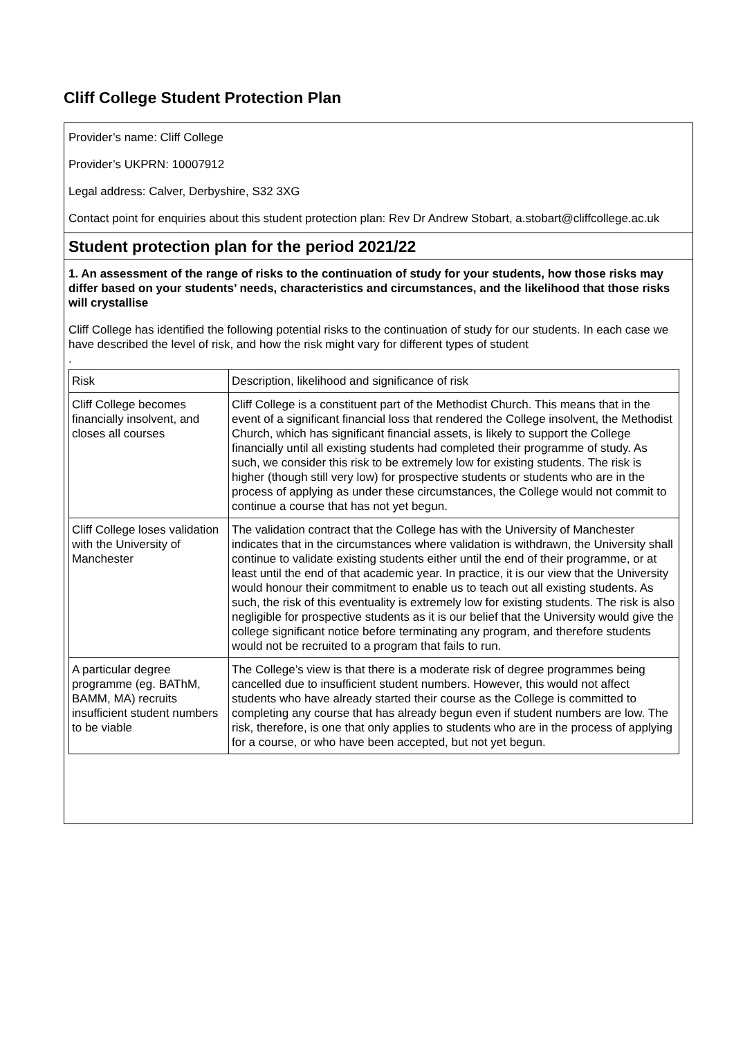Cliff College Student Protection Plan
Provider’s name: Cliff College
Provider’s UKPRN: 10007912
Legal address: Calver, Derbyshire, S32 3XG
Contact point for enquiries about this student protection plan: Rev Dr Andrew Stobart, a.stobart@cliffcollege.ac.uk
Student protection plan for the period 2021/22
1. An assessment of the range of risks to the continuation of study for your students, how those risks may differ based on your students’ needs, characteristics and circumstances, and the likelihood that those risks will crystallise
Cliff College has identified the following potential risks to the continuation of study for our students. In each case we have described the level of risk, and how the risk might vary for different types of student
.
| Risk | Description, likelihood and significance of risk |
| --- | --- |
| Cliff College becomes financially insolvent, and closes all courses | Cliff College is a constituent part of the Methodist Church. This means that in the event of a significant financial loss that rendered the College insolvent, the Methodist Church, which has significant financial assets, is likely to support the College financially until all existing students had completed their programme of study. As such, we consider this risk to be extremely low for existing students. The risk is higher (though still very low) for prospective students or students who are in the process of applying as under these circumstances, the College would not commit to continue a course that has not yet begun. |
| Cliff College loses validation with the University of Manchester | The validation contract that the College has with the University of Manchester indicates that in the circumstances where validation is withdrawn, the University shall continue to validate existing students either until the end of their programme, or at least until the end of that academic year. In practice, it is our view that the University would honour their commitment to enable us to teach out all existing students. As such, the risk of this eventuality is extremely low for existing students. The risk is also negligible for prospective students as it is our belief that the University would give the college significant notice before terminating any program, and therefore students would not be recruited to a program that fails to run. |
| A particular degree programme (eg. BAThM, BAMM, MA) recruits insufficient student numbers to be viable | The College’s view is that there is a moderate risk of degree programmes being cancelled due to insufficient student numbers. However, this would not affect students who have already started their course as the College is committed to completing any course that has already begun even if student numbers are low. The risk, therefore, is one that only applies to students who are in the process of applying for a course, or who have been accepted, but not yet begun. |